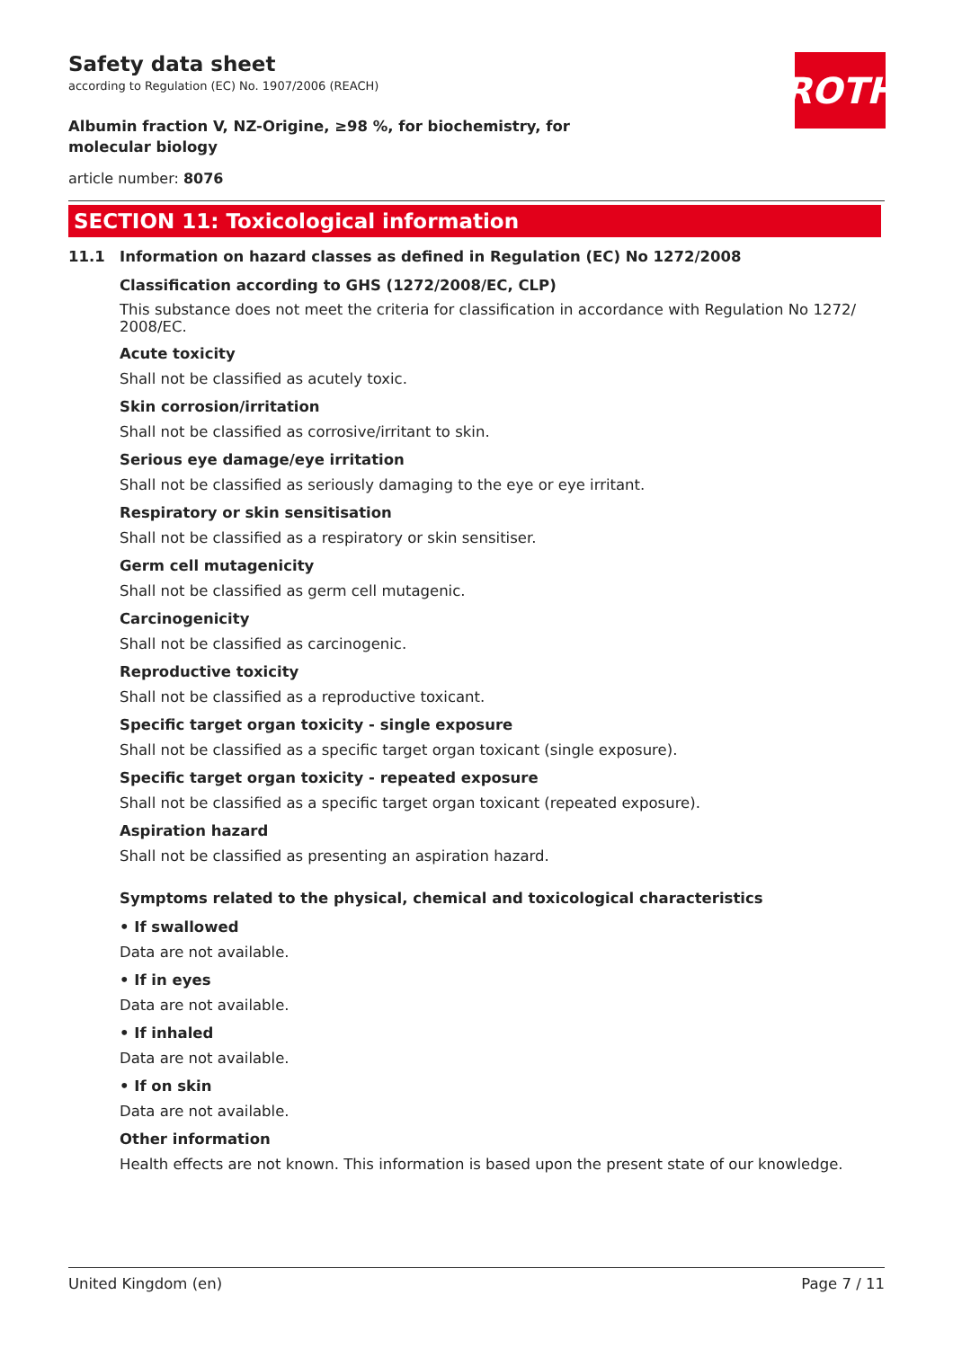Safety data sheet
according to Regulation (EC) No. 1907/2006 (REACH)
Albumin fraction V, NZ-Origine, ≥98 %, for biochemistry, for molecular biology
article number: 8076
ROTH
SECTION 11: Toxicological information
11.1 Information on hazard classes as defined in Regulation (EC) No 1272/2008
Classification according to GHS (1272/2008/EC, CLP)
This substance does not meet the criteria for classification in accordance with Regulation No 1272/ 2008/EC.
Acute toxicity
Shall not be classified as acutely toxic.
Skin corrosion/irritation
Shall not be classified as corrosive/irritant to skin.
Serious eye damage/eye irritation
Shall not be classified as seriously damaging to the eye or eye irritant.
Respiratory or skin sensitisation
Shall not be classified as a respiratory or skin sensitiser.
Germ cell mutagenicity
Shall not be classified as germ cell mutagenic.
Carcinogenicity
Shall not be classified as carcinogenic.
Reproductive toxicity
Shall not be classified as a reproductive toxicant.
Specific target organ toxicity - single exposure
Shall not be classified as a specific target organ toxicant (single exposure).
Specific target organ toxicity - repeated exposure
Shall not be classified as a specific target organ toxicant (repeated exposure).
Aspiration hazard
Shall not be classified as presenting an aspiration hazard.
Symptoms related to the physical, chemical and toxicological characteristics
• If swallowed
Data are not available.
• If in eyes
Data are not available.
• If inhaled
Data are not available.
• If on skin
Data are not available.
Other information
Health effects are not known. This information is based upon the present state of our knowledge.
United Kingdom (en) Page 7 / 11